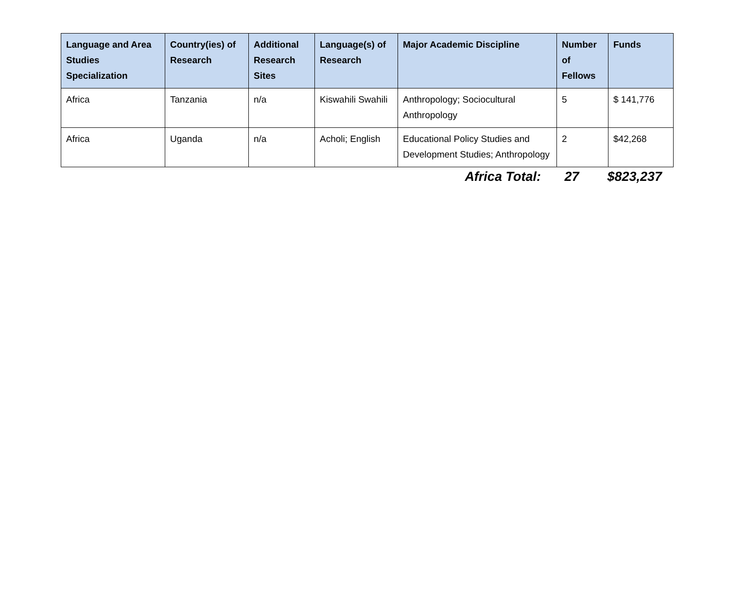| Language and Area Studies Specialization | Country(ies) of Research | Additional Research Sites | Language(s) of Research | Major Academic Discipline | Number of Fellows | Funds |
| --- | --- | --- | --- | --- | --- | --- |
| Africa | Tanzania | n/a | Kiswahili Swahili | Anthropology; Sociocultural Anthropology | 5 | $ 141,776 |
| Africa | Uganda | n/a | Acholi; English | Educational Policy Studies and Development Studies; Anthropology | 2 | $42,268 |
Africa Total: 27 $823,237